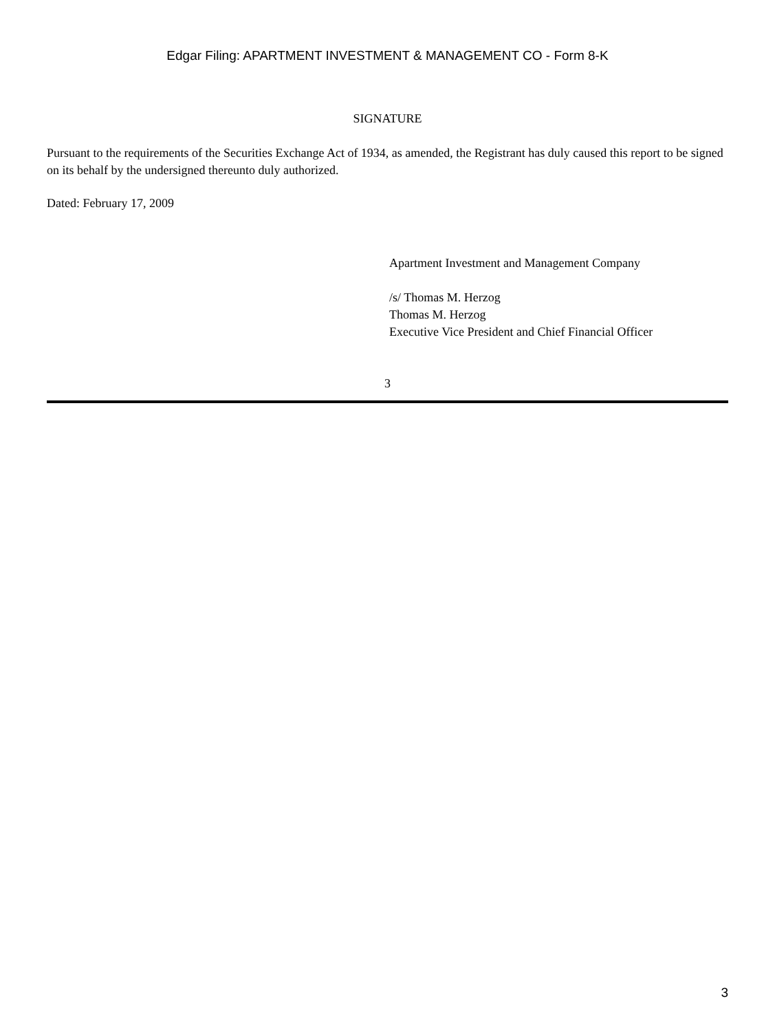Edgar Filing: APARTMENT INVESTMENT & MANAGEMENT CO - Form 8-K
SIGNATURE
Pursuant to the requirements of the Securities Exchange Act of 1934, as amended, the Registrant has duly caused this report to be signed on its behalf by the undersigned thereunto duly authorized.
Dated: February 17, 2009
Apartment Investment and Management Company
/s/ Thomas M. Herzog
Thomas M. Herzog
Executive Vice President and Chief Financial Officer
3
3